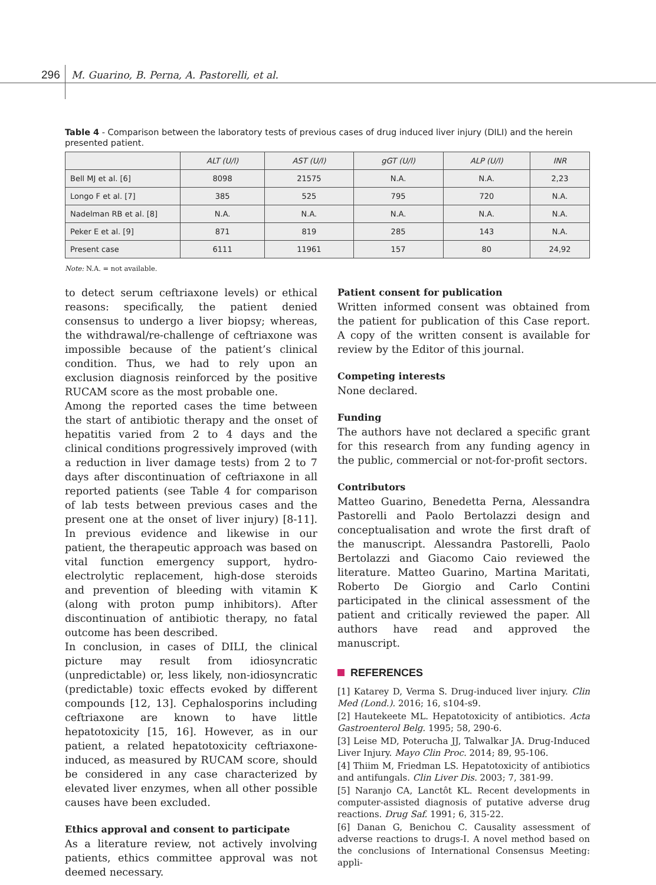296 M. Guarino, B. Perna, A. Pastorelli, et al.
Table 4 - Comparison between the laboratory tests of previous cases of drug induced liver injury (DILI) and the herein presented patient.
| | ALT (U/l) | AST (U/l) | gGT (U/l) | ALP (U/l) | INR |
| --- | --- | --- | --- | --- | --- |
| Bell MJ et al. [6] | 8098 | 21575 | N.A. | N.A. | 2,23 |
| Longo F et al. [7] | 385 | 525 | 795 | 720 | N.A. |
| Nadelman RB et al. [8] | N.A. | N.A. | N.A. | N.A. | N.A. |
| Peker E et al. [9] | 871 | 819 | 285 | 143 | N.A. |
| Present case | 6111 | 11961 | 157 | 80 | 24,92 |
Note: N.A. = not available.
to detect serum ceftriaxone levels) or ethical reasons: specifically, the patient denied consensus to undergo a liver biopsy; whereas, the withdrawal/re-challenge of ceftriaxone was impossible because of the patient’s clinical condition. Thus, we had to rely upon an exclusion diagnosis reinforced by the positive RUCAM score as the most probable one.
Among the reported cases the time between the start of antibiotic therapy and the onset of hepatitis varied from 2 to 4 days and the clinical conditions progressively improved (with a reduction in liver damage tests) from 2 to 7 days after discontinuation of ceftriaxone in all reported patients (see Table 4 for comparison of lab tests between previous cases and the present one at the onset of liver injury) [8-11]. In previous evidence and likewise in our patient, the therapeutic approach was based on vital function emergency support, hydro-electrolytic replacement, high-dose steroids and prevention of bleeding with vitamin K (along with proton pump inhibitors). After discontinuation of antibiotic therapy, no fatal outcome has been described.
In conclusion, in cases of DILI, the clinical picture may result from idiosyncratic (unpredictable) or, less likely, non-idiosyncratic (predictable) toxic effects evoked by different compounds [12, 13]. Cephalosporins including ceftriaxone are known to have little hepatotoxicity [15, 16]. However, as in our patient, a related hepatotoxicity ceftriaxone-induced, as measured by RUCAM score, should be considered in any case characterized by elevated liver enzymes, when all other possible causes have been excluded.
Ethics approval and consent to participate
As a literature review, not actively involving patients, ethics committee approval was not deemed necessary.
Patient consent for publication
Written informed consent was obtained from the patient for publication of this Case report. A copy of the written consent is available for review by the Editor of this journal.
Competing interests
None declared.
Funding
The authors have not declared a specific grant for this research from any funding agency in the public, commercial or not-for-profit sectors.
Contributors
Matteo Guarino, Benedetta Perna, Alessandra Pastorelli and Paolo Bertolazzi design and conceptualisation and wrote the first draft of the manuscript. Alessandra Pastorelli, Paolo Bertolazzi and Giacomo Caio reviewed the literature. Matteo Guarino, Martina Maritati, Roberto De Giorgio and Carlo Contini participated in the clinical assessment of the patient and critically reviewed the paper. All authors have read and approved the manuscript.
REFERENCES
[1] Katarey D, Verma S. Drug-induced liver injury. Clin Med (Lond.). 2016; 16, s104-s9.
[2] Hautekeete ML. Hepatotoxicity of antibiotics. Acta Gastroenterol Belg. 1995; 58, 290-6.
[3] Leise MD, Poterucha JJ, Talwalkar JA. Drug-Induced Liver Injury. Mayo Clin Proc. 2014; 89, 95-106.
[4] Thiim M, Friedman LS. Hepatotoxicity of antibiotics and antifungals. Clin Liver Dis. 2003; 7, 381-99.
[5] Naranjo CA, Lanctôt KL. Recent developments in computer-assisted diagnosis of putative adverse drug reactions. Drug Saf. 1991; 6, 315-22.
[6] Danan G, Benichou C. Causality assessment of adverse reactions to drugs-I. A novel method based on the conclusions of International Consensus Meeting: appli-